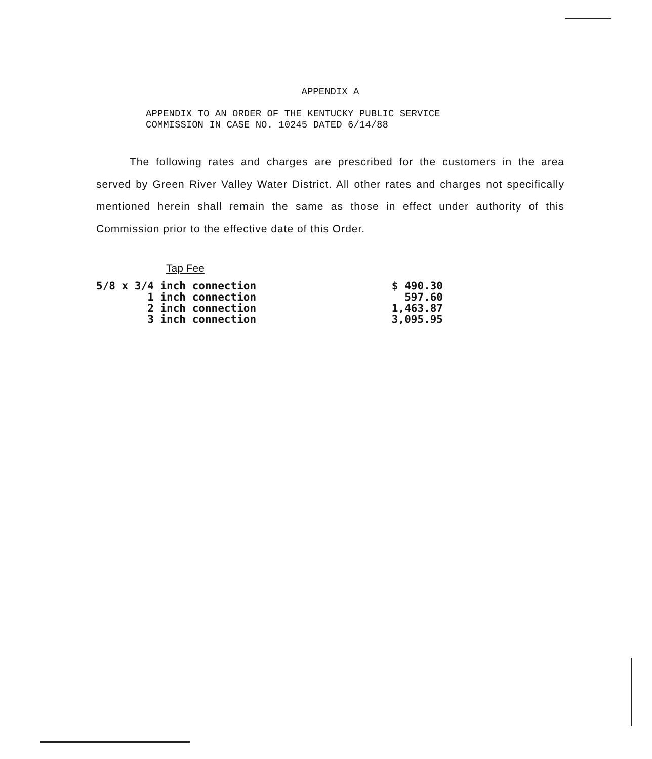APPENDIX A
APPENDIX TO AN ORDER OF THE KENTUCKY PUBLIC SERVICE
COMMISSION IN CASE NO. 10245 DATED 6/14/88
The following rates and charges are prescribed for the customers in the area served by Green River Valley Water District. All other rates and charges not specifically mentioned herein shall remain the same as those in effect under authority of this Commission prior to the effective date of this Order.
Tap Fee
| 5/8 x 3/4 inch connection | $ 490.30 |
| 1 inch connection | 597.60 |
| 2 inch connection | 1,463.87 |
| 3 inch connection | 3,095.95 |